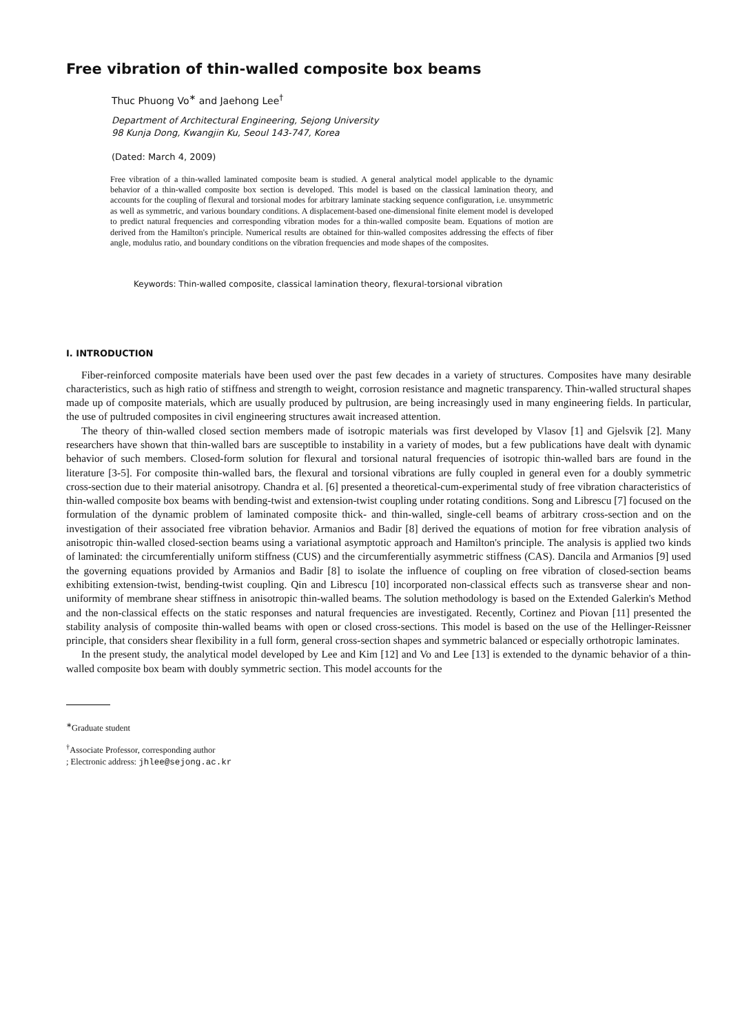Free vibration of thin-walled composite box beams
Thuc Phuong Vo<sup>∗</sup> and Jaehong Lee<sup>†</sup>
Department of Architectural Engineering, Sejong University
98 Kunja Dong, Kwangjin Ku, Seoul 143-747, Korea
(Dated: March 4, 2009)
Free vibration of a thin-walled laminated composite beam is studied. A general analytical model applicable to the dynamic behavior of a thin-walled composite box section is developed. This model is based on the classical lamination theory, and accounts for the coupling of flexural and torsional modes for arbitrary laminate stacking sequence configuration, i.e. unsymmetric as well as symmetric, and various boundary conditions. A displacement-based one-dimensional finite element model is developed to predict natural frequencies and corresponding vibration modes for a thin-walled composite beam. Equations of motion are derived from the Hamilton's principle. Numerical results are obtained for thin-walled composites addressing the effects of fiber angle, modulus ratio, and boundary conditions on the vibration frequencies and mode shapes of the composites.
Keywords: Thin-walled composite, classical lamination theory, flexural-torsional vibration
I. INTRODUCTION
Fiber-reinforced composite materials have been used over the past few decades in a variety of structures. Composites have many desirable characteristics, such as high ratio of stiffness and strength to weight, corrosion resistance and magnetic transparency. Thin-walled structural shapes made up of composite materials, which are usually produced by pultrusion, are being increasingly used in many engineering fields. In particular, the use of pultruded composites in civil engineering structures await increased attention.
The theory of thin-walled closed section members made of isotropic materials was first developed by Vlasov [1] and Gjelsvik [2]. Many researchers have shown that thin-walled bars are susceptible to instability in a variety of modes, but a few publications have dealt with dynamic behavior of such members. Closed-form solution for flexural and torsional natural frequencies of isotropic thin-walled bars are found in the literature [3-5]. For composite thin-walled bars, the flexural and torsional vibrations are fully coupled in general even for a doubly symmetric cross-section due to their material anisotropy. Chandra et al. [6] presented a theoretical-cum-experimental study of free vibration characteristics of thin-walled composite box beams with bending-twist and extension-twist coupling under rotating conditions. Song and Librescu [7] focused on the formulation of the dynamic problem of laminated composite thick- and thin-walled, single-cell beams of arbitrary cross-section and on the investigation of their associated free vibration behavior. Armanios and Badir [8] derived the equations of motion for free vibration analysis of anisotropic thin-walled closed-section beams using a variational asymptotic approach and Hamilton's principle. The analysis is applied two kinds of laminated: the circumferentially uniform stiffness (CUS) and the circumferentially asymmetric stiffness (CAS). Dancila and Armanios [9] used the governing equations provided by Armanios and Badir [8] to isolate the influence of coupling on free vibration of closed-section beams exhibiting extension-twist, bending-twist coupling. Qin and Librescu [10] incorporated non-classical effects such as transverse shear and non-uniformity of membrane shear stiffness in anisotropic thin-walled beams. The solution methodology is based on the Extended Galerkin's Method and the non-classical effects on the static responses and natural frequencies are investigated. Recently, Cortinez and Piovan [11] presented the stability analysis of composite thin-walled beams with open or closed cross-sections. This model is based on the use of the Hellinger-Reissner principle, that considers shear flexibility in a full form, general cross-section shapes and symmetric balanced or especially orthotropic laminates.
In the present study, the analytical model developed by Lee and Kim [12] and Vo and Lee [13] is extended to the dynamic behavior of a thin-walled composite box beam with doubly symmetric section. This model accounts for the
<sup>∗</sup>Graduate student
<sup>†</sup> Associate Professor, corresponding author
; Electronic address: jhlee@sejong.ac.kr